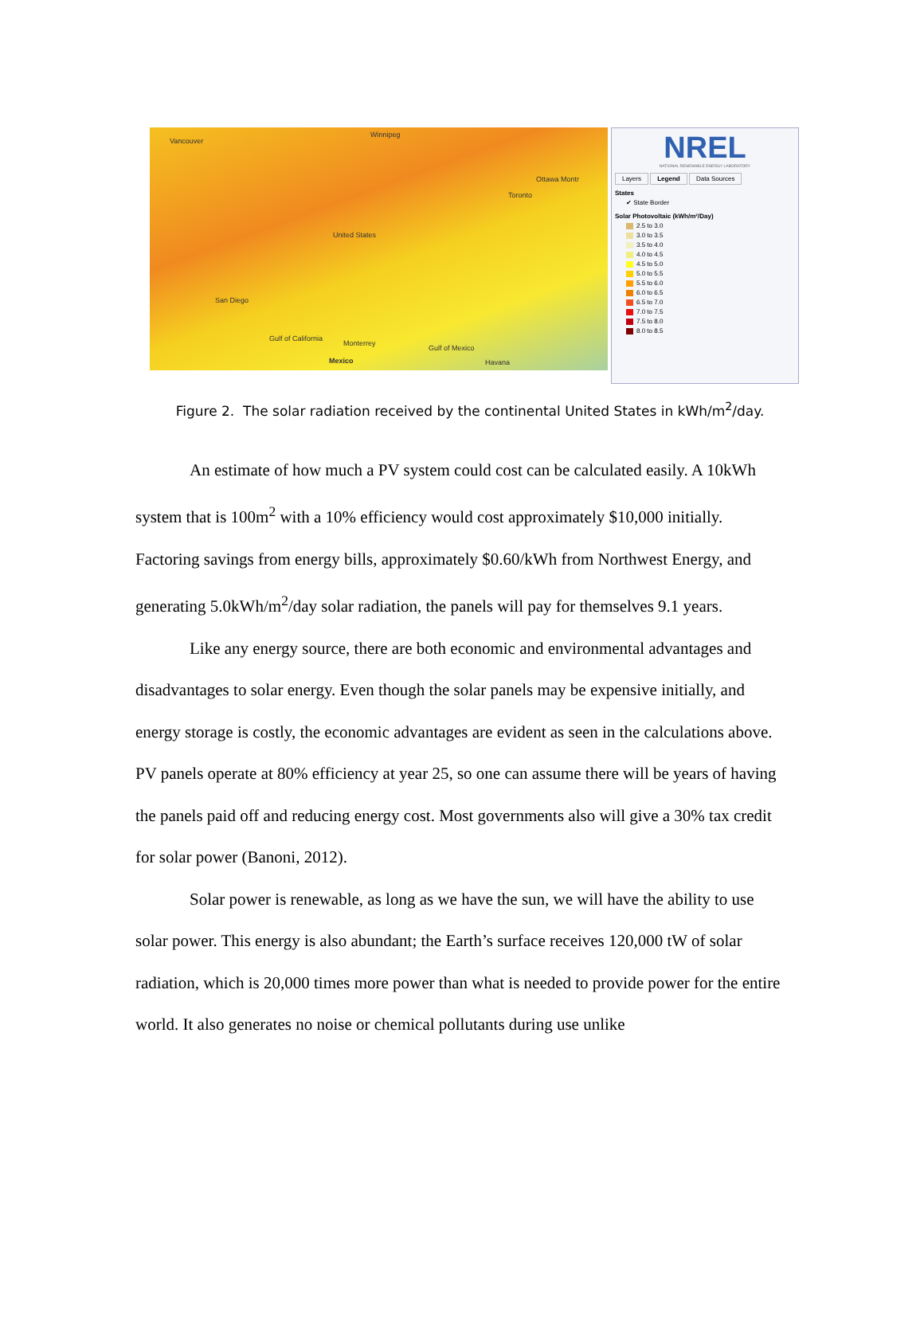Vancouver
Winnipeg
Ottawa Montr
Toronto
United States
San Diego
Gulf of California
Monterrey
Mexico
Gulf of Mexico
Havana
NREL
NATIONAL RENEWABLE ENERGY LABORATORY
Layers Legend Data Sources
States
✔ State Border
Solar Photovoltaic (kWh/m²/Day)
2.5 to 3.0
3.0 to 3.5
3.5 to 4.0
4.0 to 4.5
4.5 to 5.0
5.0 to 5.5
5.5 to 6.0
6.0 to 6.5
6.5 to 7.0
7.0 to 7.5
7.5 to 8.0
8.0 to 8.5
Figure 2. The solar radiation received by the continental United States in kWh/m<sup>2</sup>/day.
An estimate of how much a PV system could cost can be calculated easily. A 10kWh system that is 100m<sup>2</sup> with a 10% efficiency would cost approximately $10,000 initially. Factoring savings from energy bills, approximately $0.60/kWh from Northwest Energy, and generating 5.0kWh/m<sup>2</sup>/day solar radiation, the panels will pay for themselves 9.1 years.
Like any energy source, there are both economic and environmental advantages and disadvantages to solar energy. Even though the solar panels may be expensive initially, and energy storage is costly, the economic advantages are evident as seen in the calculations above. PV panels operate at 80% efficiency at year 25, so one can assume there will be years of having the panels paid off and reducing energy cost. Most governments also will give a 30% tax credit for solar power (Banoni, 2012).
Solar power is renewable, as long as we have the sun, we will have the ability to use solar power. This energy is also abundant; the Earth’s surface receives 120,000 tW of solar radiation, which is 20,000 times more power than what is needed to provide power for the entire world. It also generates no noise or chemical pollutants during use unlike